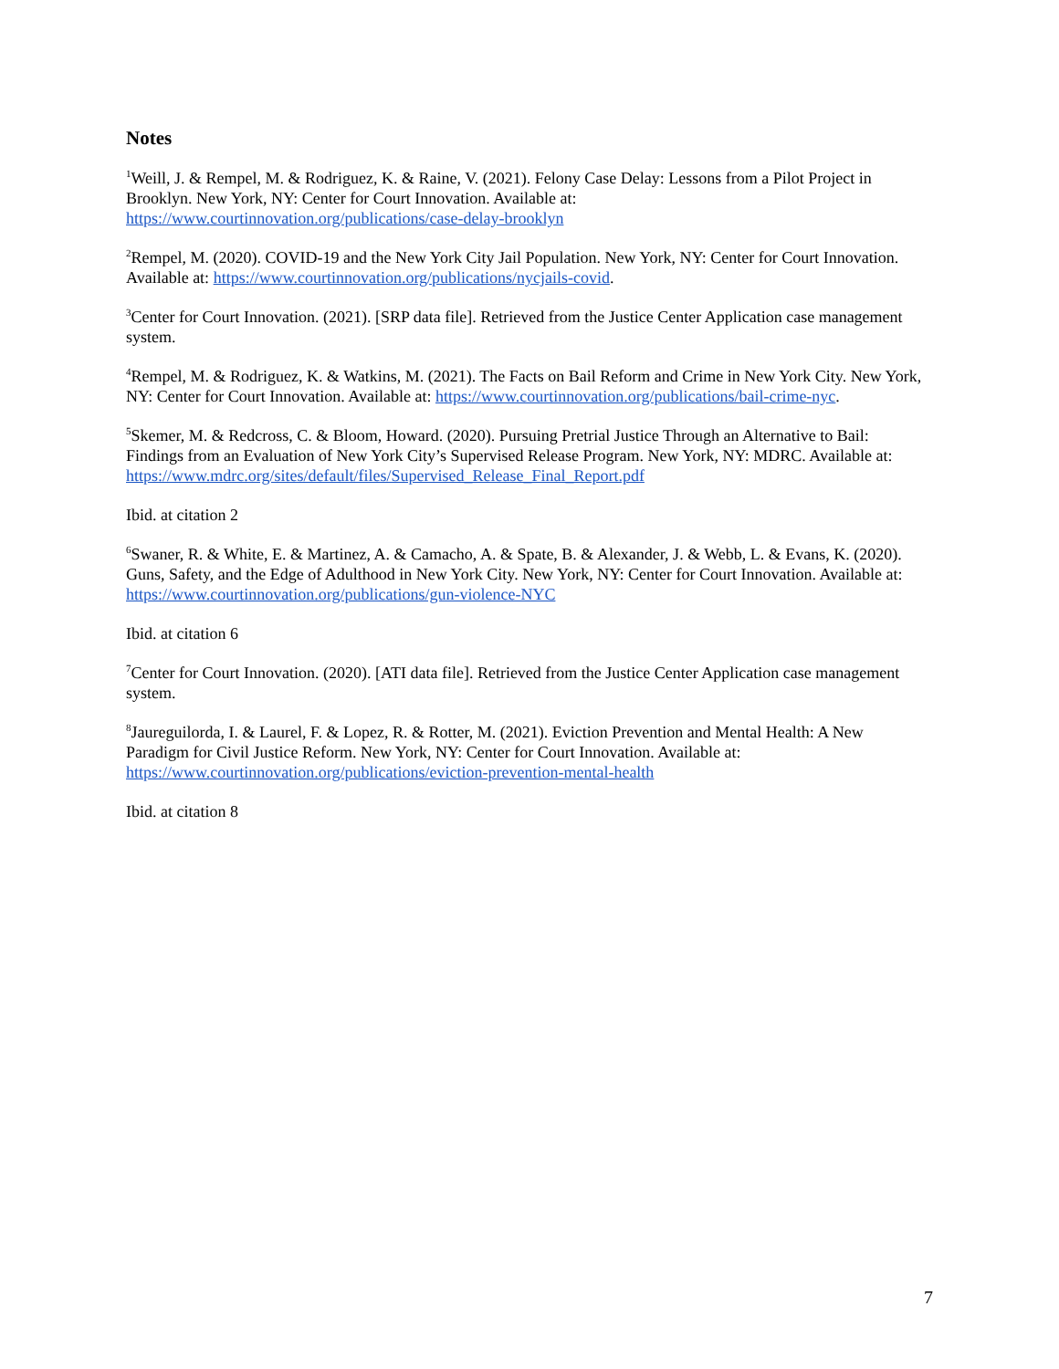Notes
<sup>1</sup> Weill, J. & Rempel, M. & Rodriguez, K. & Raine, V. (2021). Felony Case Delay: Lessons from a Pilot Project in Brooklyn. New York, NY: Center for Court Innovation. Available at:
https://www.courtinnovation.org/publications/case-delay-brooklyn
<sup>2</sup> Rempel, M. (2020). COVID-19 and the New York City Jail Population. New York, NY: Center for Court Innovation. Available at: https://www.courtinnovation.org/publications/nycjails-covid.
<sup>3</sup> Center for Court Innovation. (2021). [SRP data file]. Retrieved from the Justice Center Application case management system.
<sup>4</sup> Rempel, M. & Rodriguez, K. & Watkins, M. (2021). The Facts on Bail Reform and Crime in New York City. New York, NY: Center for Court Innovation. Available at: https://www.courtinnovation.org/publications/bail-crime-nyc.
<sup>5</sup> Skemer, M. & Redcross, C. & Bloom, Howard. (2020). Pursuing Pretrial Justice Through an Alternative to Bail: Findings from an Evaluation of New York City’s Supervised Release Program. New York, NY: MDRC. Available at: https://www.mdrc.org/sites/default/files/Supervised_Release_Final_Report.pdf
Ibid. at citation 2
<sup>6</sup> Swaner, R. & White, E. & Martinez, A. & Camacho, A. & Spate, B. & Alexander, J. & Webb, L. & Evans, K. (2020). Guns, Safety, and the Edge of Adulthood in New York City. New York, NY: Center for Court Innovation. Available at: https://www.courtinnovation.org/publications/gun-violence-NYC
Ibid. at citation 6
<sup>7</sup> Center for Court Innovation. (2020). [ATI data file]. Retrieved from the Justice Center Application case management system.
<sup>8</sup> Jaureguilorda, I. & Laurel, F. & Lopez, R. & Rotter, M. (2021). Eviction Prevention and Mental Health: A New Paradigm for Civil Justice Reform. New York, NY: Center for Court Innovation. Available at:
https://www.courtinnovation.org/publications/eviction-prevention-mental-health
Ibid. at citation 8
7